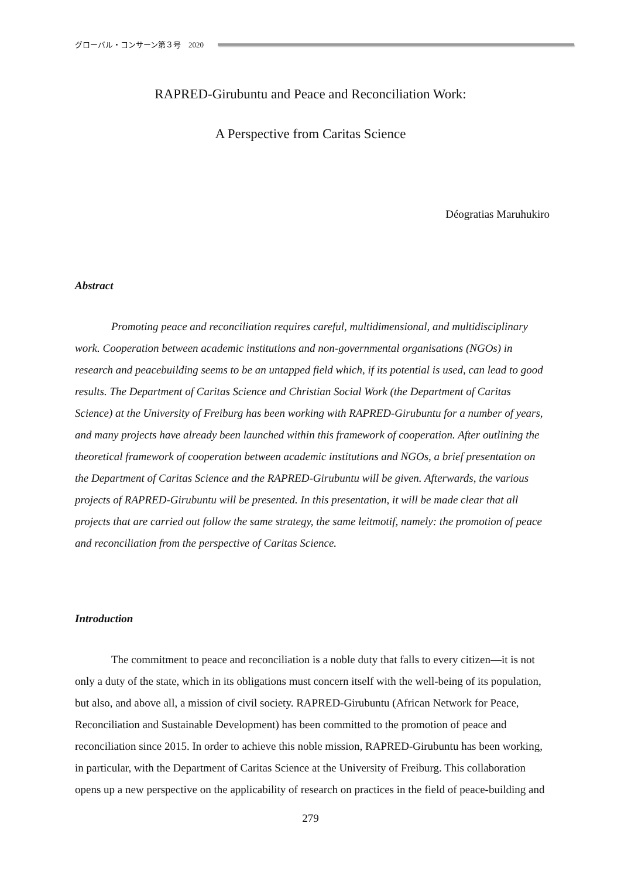グローバル・コンサーン第３号　2020
RAPRED-Girubuntu and Peace and Reconciliation Work:
A Perspective from Caritas Science
Déogratias Maruhukiro
Abstract
Promoting peace and reconciliation requires careful, multidimensional, and multidisciplinary work. Cooperation between academic institutions and non-governmental organisations (NGOs) in research and peacebuilding seems to be an untapped field which, if its potential is used, can lead to good results. The Department of Caritas Science and Christian Social Work (the Department of Caritas Science) at the University of Freiburg has been working with RAPRED-Girubuntu for a number of years, and many projects have already been launched within this framework of cooperation. After outlining the theoretical framework of cooperation between academic institutions and NGOs, a brief presentation on the Department of Caritas Science and the RAPRED-Girubuntu will be given. Afterwards, the various projects of RAPRED-Girubuntu will be presented. In this presentation, it will be made clear that all projects that are carried out follow the same strategy, the same leitmotif, namely: the promotion of peace and reconciliation from the perspective of Caritas Science.
Introduction
The commitment to peace and reconciliation is a noble duty that falls to every citizen—it is not only a duty of the state, which in its obligations must concern itself with the well-being of its population, but also, and above all, a mission of civil society. RAPRED-Girubuntu (African Network for Peace, Reconciliation and Sustainable Development) has been committed to the promotion of peace and reconciliation since 2015. In order to achieve this noble mission, RAPRED-Girubuntu has been working, in particular, with the Department of Caritas Science at the University of Freiburg. This collaboration opens up a new perspective on the applicability of research on practices in the field of peace-building and
279